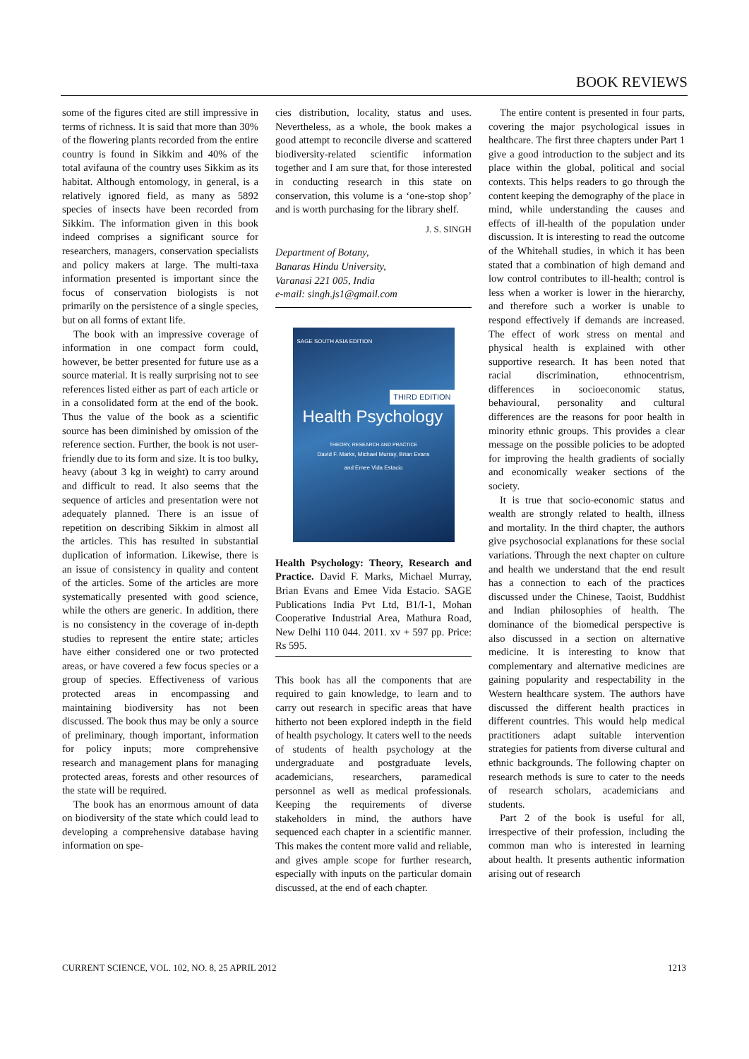BOOK REVIEWS
some of the figures cited are still impressive in terms of richness. It is said that more than 30% of the flowering plants recorded from the entire country is found in Sikkim and 40% of the total avifauna of the country uses Sikkim as its habitat. Although entomology, in general, is a relatively ignored field, as many as 5892 species of insects have been recorded from Sikkim. The information given in this book indeed comprises a significant source for researchers, managers, conservation specialists and policy makers at large. The multi-taxa information presented is important since the focus of conservation biologists is not primarily on the persistence of a single species, but on all forms of extant life.
The book with an impressive coverage of information in one compact form could, however, be better presented for future use as a source material. It is really surprising not to see references listed either as part of each article or in a consolidated form at the end of the book. Thus the value of the book as a scientific source has been diminished by omission of the reference section. Further, the book is not user-friendly due to its form and size. It is too bulky, heavy (about 3 kg in weight) to carry around and difficult to read. It also seems that the sequence of articles and presentation were not adequately planned. There is an issue of repetition on describing Sikkim in almost all the articles. This has resulted in substantial duplication of information. Likewise, there is an issue of consistency in quality and content of the articles. Some of the articles are more systematically presented with good science, while the others are generic. In addition, there is no consistency in the coverage of in-depth studies to represent the entire state; articles have either considered one or two protected areas, or have covered a few focus species or a group of species. Effectiveness of various protected areas in encompassing and maintaining biodiversity has not been discussed. The book thus may be only a source of preliminary, though important, information for policy inputs; more comprehensive research and management plans for managing protected areas, forests and other resources of the state will be required.
The book has an enormous amount of data on biodiversity of the state which could lead to developing a comprehensive database having information on spe-
cies distribution, locality, status and uses. Nevertheless, as a whole, the book makes a good attempt to reconcile diverse and scattered biodiversity-related scientific information together and I am sure that, for those interested in conducting research in this state on conservation, this volume is a ‘one-stop shop’ and is worth purchasing for the library shelf.
J. S. SINGH
Department of Botany,
Banaras Hindu University,
Varanasi 221 005, India
e-mail: singh.js1@gmail.com
SAGE SOUTH ASIA EDITION
THIRD EDITION
Health Psychology
THEORY, RESEARCH AND PRACTICE
David F. Marks, Michael Murray, Brian Evans
and Emee Vida Estacio
Health Psychology: Theory, Research and Practice. David F. Marks, Michael Murray, Brian Evans and Emee Vida Estacio. SAGE Publications India Pvt Ltd, B1/I-1, Mohan Cooperative Industrial Area, Mathura Road, New Delhi 110 044. 2011. xv + 597 pp. Price: Rs 595.
This book has all the components that are required to gain knowledge, to learn and to carry out research in specific areas that have hitherto not been explored indepth in the field of health psychology. It caters well to the needs of students of health psychology at the undergraduate and postgraduate levels, academicians, researchers, paramedical personnel as well as medical professionals. Keeping the requirements of diverse stakeholders in mind, the authors have sequenced each chapter in a scientific manner. This makes the content more valid and reliable, and gives ample scope for further research, especially with inputs on the particular domain discussed, at the end of each chapter.
The entire content is presented in four parts, covering the major psychological issues in healthcare. The first three chapters under Part 1 give a good introduction to the subject and its place within the global, political and social contexts. This helps readers to go through the content keeping the demography of the place in mind, while understanding the causes and effects of ill-health of the population under discussion. It is interesting to read the outcome of the Whitehall studies, in which it has been stated that a combination of high demand and low control contributes to ill-health; control is less when a worker is lower in the hierarchy, and therefore such a worker is unable to respond effectively if demands are increased. The effect of work stress on mental and physical health is explained with other supportive research. It has been noted that racial discrimination, ethnocentrism, differences in socioeconomic status, behavioural, personality and cultural differences are the reasons for poor health in minority ethnic groups. This provides a clear message on the possible policies to be adopted for improving the health gradients of socially and economically weaker sections of the society.
It is true that socio-economic status and wealth are strongly related to health, illness and mortality. In the third chapter, the authors give psychosocial explanations for these social variations. Through the next chapter on culture and health we understand that the end result has a connection to each of the practices discussed under the Chinese, Taoist, Buddhist and Indian philosophies of health. The dominance of the biomedical perspective is also discussed in a section on alternative medicine. It is interesting to know that complementary and alternative medicines are gaining popularity and respectability in the Western healthcare system. The authors have discussed the different health practices in different countries. This would help medical practitioners adapt suitable intervention strategies for patients from diverse cultural and ethnic backgrounds. The following chapter on research methods is sure to cater to the needs of research scholars, academicians and students.
Part 2 of the book is useful for all, irrespective of their profession, including the common man who is interested in learning about health. It presents authentic information arising out of research
CURRENT SCIENCE, VOL. 102, NO. 8, 25 APRIL 2012 1213